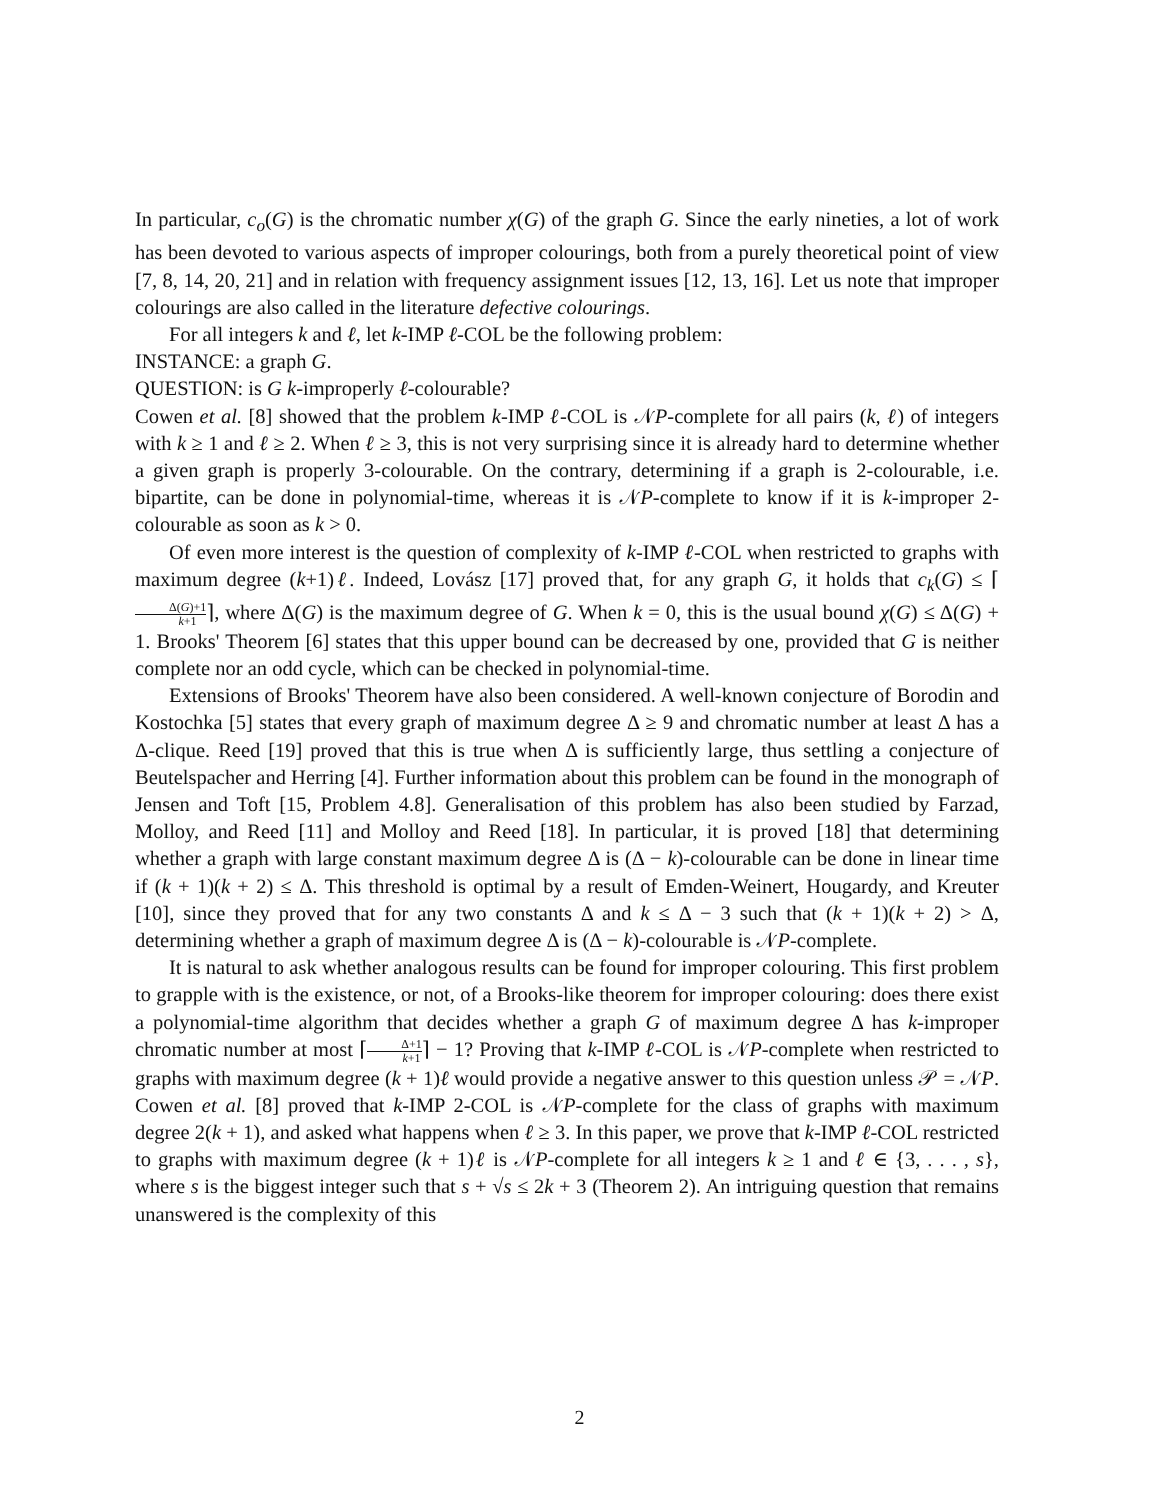In particular, c<sub>o</sub>(G) is the chromatic number χ(G) of the graph G. Since the early nineties, a lot of work has been devoted to various aspects of improper colourings, both from a purely theoretical point of view [7, 8, 14, 20, 21] and in relation with frequency assignment issues [12, 13, 16]. Let us note that improper colourings are also called in the literature defective colourings.
For all integers k and ℓ, let k-IMP ℓ-COL be the following problem:
INSTANCE: a graph G.
QUESTION: is G k-improperly ℓ-colourable?
Cowen et al. [8] showed that the problem k-IMP ℓ-COL is 𝒩P-complete for all pairs (k, ℓ) of integers with k ≥ 1 and ℓ ≥ 2. When ℓ ≥ 3, this is not very surprising since it is already hard to determine whether a given graph is properly 3-colourable. On the contrary, determining if a graph is 2-colourable, i.e. bipartite, can be done in polynomial-time, whereas it is 𝒩P-complete to know if it is k-improper 2-colourable as soon as k > 0.
Of even more interest is the question of complexity of k-IMP ℓ-COL when restricted to graphs with maximum degree (k+1)ℓ. Indeed, Lovász [17] proved that, for any graph G, it holds that c<sub>k</sub>(G) ≤ ⌈Δ(G)+1 k+1⌉, where Δ(G) is the maximum degree of G. When k = 0, this is the usual bound χ(G) ≤ Δ(G) + 1. Brooks' Theorem [6] states that this upper bound can be decreased by one, provided that G is neither complete nor an odd cycle, which can be checked in polynomial-time.
Extensions of Brooks' Theorem have also been considered. A well-known conjecture of Borodin and Kostochka [5] states that every graph of maximum degree Δ ≥ 9 and chromatic number at least Δ has a Δ-clique. Reed [19] proved that this is true when Δ is sufficiently large, thus settling a conjecture of Beutelspacher and Herring [4]. Further information about this problem can be found in the monograph of Jensen and Toft [15, Problem 4.8]. Generalisation of this problem has also been studied by Farzad, Molloy, and Reed [11] and Molloy and Reed [18]. In particular, it is proved [18] that determining whether a graph with large constant maximum degree Δ is (Δ − k)-colourable can be done in linear time if (k + 1)(k + 2) ≤ Δ. This threshold is optimal by a result of Emden-Weinert, Hougardy, and Kreuter [10], since they proved that for any two constants Δ and k ≤ Δ − 3 such that (k + 1)(k + 2) > Δ, determining whether a graph of maximum degree Δ is (Δ − k)-colourable is 𝒩P-complete.
It is natural to ask whether analogous results can be found for improper colouring. This first problem to grapple with is the existence, or not, of a Brooks-like theorem for improper colouring: does there exist a polynomial-time algorithm that decides whether a graph G of maximum degree Δ has k-improper chromatic number at most ⌈Δ+1 k+1⌉ − 1? Proving that k-IMP ℓ-COL is 𝒩P-complete when restricted to graphs with maximum degree (k + 1)ℓ would provide a negative answer to this question unless 𝒫 = 𝒩P. Cowen et al. [8] proved that k-IMP 2-COL is 𝒩P-complete for the class of graphs with maximum degree 2(k + 1), and asked what happens when ℓ ≥ 3. In this paper, we prove that k-IMP ℓ-COL restricted to graphs with maximum degree (k + 1)ℓ is 𝒩P-complete for all integers k ≥ 1 and ℓ ∈ {3, . . . , s}, where s is the biggest integer such that s + √s ≤ 2k + 3 (Theorem 2). An intriguing question that remains unanswered is the complexity of this
2